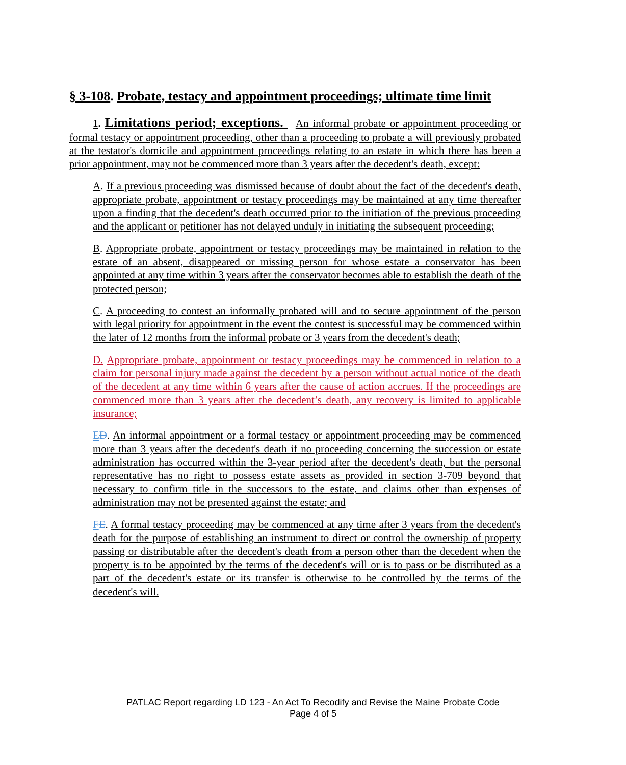§ 3-108. Probate, testacy and appointment proceedings; ultimate time limit
1. Limitations period; exceptions. An informal probate or appointment proceeding or formal testacy or appointment proceeding, other than a proceeding to probate a will previously probated at the testator's domicile and appointment proceedings relating to an estate in which there has been a prior appointment, may not be commenced more than 3 years after the decedent's death, except:
A. If a previous proceeding was dismissed because of doubt about the fact of the decedent's death, appropriate probate, appointment or testacy proceedings may be maintained at any time thereafter upon a finding that the decedent's death occurred prior to the initiation of the previous proceeding and the applicant or petitioner has not delayed unduly in initiating the subsequent proceeding;
B. Appropriate probate, appointment or testacy proceedings may be maintained in relation to the estate of an absent, disappeared or missing person for whose estate a conservator has been appointed at any time within 3 years after the conservator becomes able to establish the death of the protected person;
C. A proceeding to contest an informally probated will and to secure appointment of the person with legal priority for appointment in the event the contest is successful may be commenced within the later of 12 months from the informal probate or 3 years from the decedent's death;
D. Appropriate probate, appointment or testacy proceedings may be commenced in relation to a claim for personal injury made against the decedent by a person without actual notice of the death of the decedent at any time within 6 years after the cause of action accrues. If the proceedings are commenced more than 3 years after the decedent’s death, any recovery is limited to applicable insurance;
ED. An informal appointment or a formal testacy or appointment proceeding may be commenced more than 3 years after the decedent's death if no proceeding concerning the succession or estate administration has occurred within the 3-year period after the decedent's death, but the personal representative has no right to possess estate assets as provided in section 3-709 beyond that necessary to confirm title in the successors to the estate, and claims other than expenses of administration may not be presented against the estate; and
FE. A formal testacy proceeding may be commenced at any time after 3 years from the decedent's death for the purpose of establishing an instrument to direct or control the ownership of property passing or distributable after the decedent's death from a person other than the decedent when the property is to be appointed by the terms of the decedent's will or is to pass or be distributed as a part of the decedent's estate or its transfer is otherwise to be controlled by the terms of the decedent's will.
PATLAC Report regarding LD 123 - An Act To Recodify and Revise the Maine Probate Code
Page 4 of 5